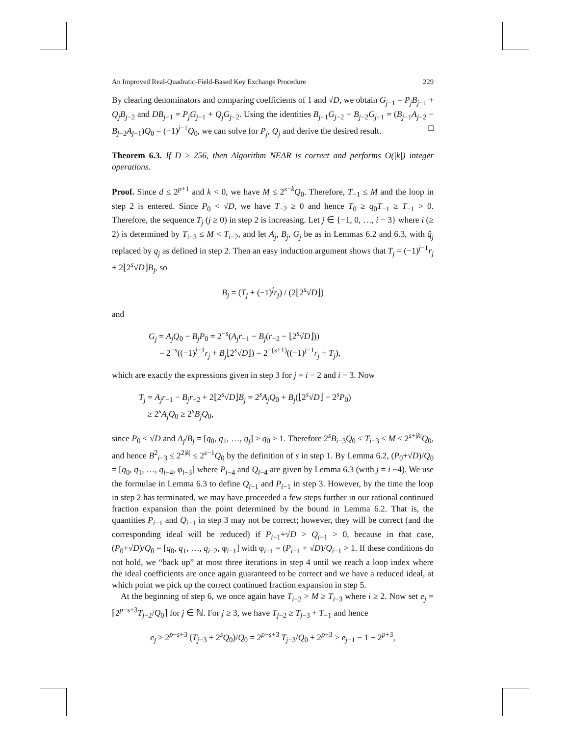An Improved Real-Quadratic-Field-Based Key Exchange Procedure 229
By clearing denominators and comparing coefficients of 1 and √D, we obtain G<sub>j−1</sub> = P<sub>j</sub>B<sub>j−1</sub> + Q<sub>j</sub>B<sub>j−2</sub> and DB<sub>j−1</sub> = P<sub>j</sub>G<sub>j−1</sub> + Q<sub>j</sub>G<sub>j−2</sub>. Using the identities B<sub>j−1</sub>G<sub>j−2</sub> − B<sub>j−2</sub>G<sub>j−1</sub> = (B<sub>j−1</sub>A<sub>j−2</sub> − B<sub>j−2</sub>A<sub>j−1</sub>)Q<sub>0</sub> = (−1)<sup>j−1</sup>Q<sub>0</sub>, we can solve for P<sub>j</sub>, Q<sub>j</sub> and derive the desired result. □
Theorem 6.3. If D ≥ 256, then Algorithm NEAR is correct and performs O(|k|) integer operations.
Proof. Since d ≤ 2<sup>p+1</sup> and k < 0, we have M ≤ 2<sup>s−k</sup>Q<sub>0</sub>. Therefore, T<sub>−1</sub> ≤ M and the loop in step 2 is entered. Since P<sub>0</sub> < √D, we have T<sub>−2</sub> ≥ 0 and hence T<sub>0</sub> ≥ q<sub>0</sub>T<sub>−1</sub> ≥ T<sub>−1</sub> > 0. Therefore, the sequence T<sub>j</sub> (j ≥ 0) in step 2 is increasing. Let j ∈ {−1, 0, …, i − 3} where i (≥ 2) is determined by T<sub>i−3</sub> ≤ M < T<sub>i−2</sub>, and let A<sub>j</sub>, B<sub>j</sub>, G<sub>j</sub> be as in Lemmas 6.2 and 6.3, with q̂<sub>j</sub> replaced by q<sub>j</sub> as defined in step 2. Then an easy induction argument shows that T<sub>j</sub> = (−1)<sup>j−1</sup>r<sub>j</sub> + 2⌊2<sup>s</sup>√D⌋B<sub>j</sub>, so
B<sub>j</sub> = (T<sub>j</sub> + (−1)<sup>j</sup>r<sub>j</sub>) / (2⌊2<sup>s</sup>√D⌋)
and
G<sub>j</sub> = A<sub>j</sub>Q<sub>0</sub> − B<sub>j</sub>P<sub>0</sub> = 2<sup>−s</sup>(A<sub>j</sub>r<sub>−1</sub> − B<sub>j</sub>(r<sub>−2</sub> − ⌊2<sup>s</sup>√D⌋))
= 2<sup>−s</sup>((−1)<sup>j−1</sup>r<sub>j</sub> + B<sub>j</sub>⌊2<sup>s</sup>√D⌋) = 2<sup>−(s+1)</sup>((−1)<sup>j−1</sup>r<sub>j</sub> + T<sub>j</sub>),
which are exactly the expressions given in step 3 for j = i − 2 and i − 3. Now
T<sub>j</sub> = A<sub>j</sub>r<sub>−1</sub> − B<sub>j</sub>r<sub>−2</sub> + 2⌊2<sup>s</sup>√D⌋B<sub>j</sub> = 2<sup>s</sup>A<sub>j</sub>Q<sub>0</sub> + B<sub>j</sub>(⌊2<sup>s</sup>√D⌋ − 2<sup>s</sup>P<sub>0</sub>)
≥ 2<sup>s</sup>A<sub>j</sub>Q<sub>0</sub> ≥ 2<sup>s</sup>B<sub>j</sub>Q<sub>0</sub>,
since P<sub>0</sub> < √D and A<sub>j</sub>/B<sub>j</sub> = [q<sub>0</sub>, q<sub>1</sub>, …, q<sub>j</sub>] ≥ q<sub>0</sub> ≥ 1. Therefore 2<sup>s</sup>B<sub>i−3</sub>Q<sub>0</sub> ≤ T<sub>i−3</sub> ≤ M ≤ 2<sup>s+|k|</sup>Q<sub>0</sub>, and hence B<sup>2</sup><sub>i−3</sub> ≤ 2<sup>2|k|</sup> ≤ 2<sup>s−1</sup>Q<sub>0</sub> by the definition of s in step 1. By Lemma 6.2, (P<sub>0</sub>+√D)/Q<sub>0</sub> = [q<sub>0</sub>, q<sub>1</sub>, …, q<sub>i−4</sub>, φ<sub>i−3</sub>] where P<sub>i−4</sub> and Q<sub>i−4</sub> are given by Lemma 6.3 (with j = i −4). We use the formulae in Lemma 6.3 to define Q<sub>i−1</sub> and P<sub>i−1</sub> in step 3. However, by the time the loop in step 2 has terminated, we may have proceeded a few steps further in our rational continued fraction expansion than the point determined by the bound in Lemma 6.2. That is, the quantities P<sub>i−1</sub> and Q<sub>i−1</sub> in step 3 may not be correct; however, they will be correct (and the corresponding ideal will be reduced) if P<sub>i−1</sub>+√D > Q<sub>i−1</sub> > 0, because in that case, (P<sub>0</sub>+√D)/Q<sub>0</sub> = [q<sub>0</sub>, q<sub>1</sub>, …, q<sub>i−2</sub>, φ<sub>i−1</sub>] with φ<sub>i−1</sub> = (P<sub>i−1</sub> + √D)/Q<sub>i−1</sub> > 1. If these conditions do not hold, we “back up” at most three iterations in step 4 until we reach a loop index where the ideal coefficients are once again guaranteed to be correct and we have a reduced ideal, at which point we pick up the correct continued fraction expansion in step 5.
At the beginning of step 6, we once again have T<sub>i−2</sub> > M ≥ T<sub>i−3</sub> where i ≥ 2. Now set e<sub>j</sub> = ⌈2<sup>p−s+3</sup>T<sub>j−2</sub>/Q<sub>0</sub>⌉ for j ∈ ℕ. For j ≥ 3, we have T<sub>j−2</sub> ≥ T<sub>j−3</sub> + T<sub>−1</sub> and hence
e<sub>j</sub> ≥ 2<sup>p−s+3</sup> (T<sub>j−3</sub> + 2<sup>s</sup>Q<sub>0</sub>)/Q<sub>0</sub> = 2<sup>p−s+3</sup> T<sub>j−3</sub>/Q<sub>0</sub> + 2<sup>p+3</sup> > e<sub>j−1</sub> − 1 + 2<sup>p+3</sup>,